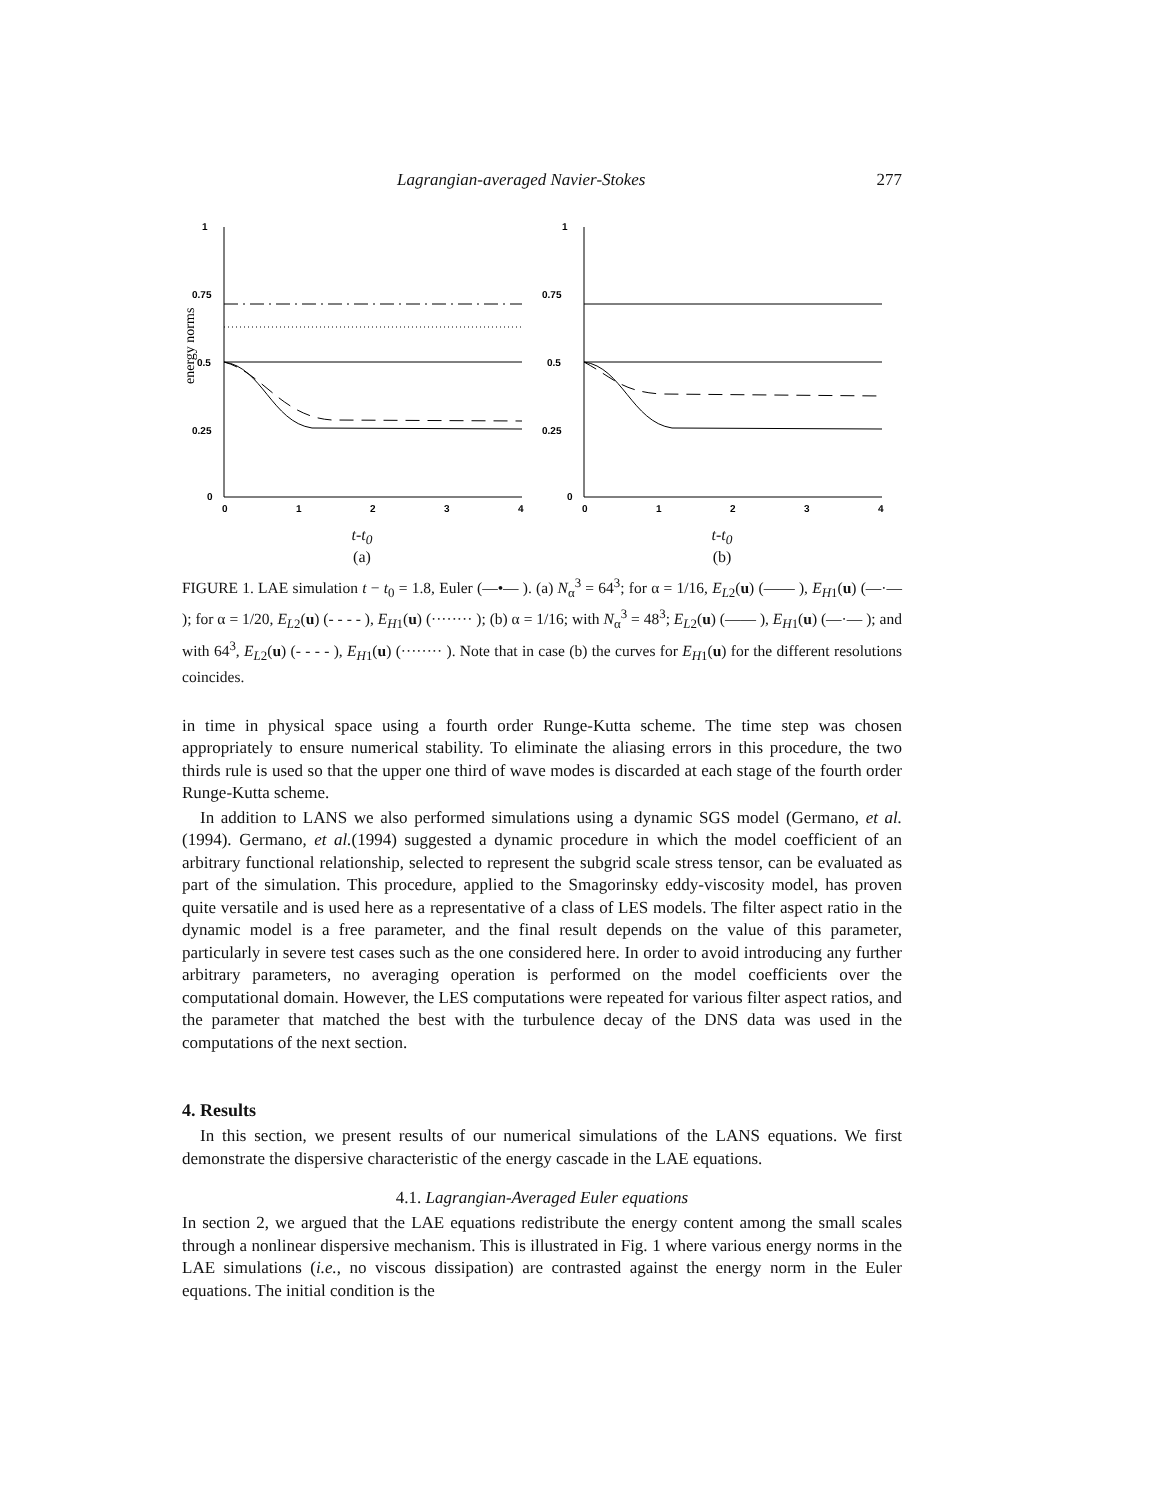Lagrangian-averaged Navier-Stokes 277
energy norms
1
0.75
0.5
0.25
0
0
1
2
3
4
t-t<sub>0</sub>
(a)
1
0.75
0.5
0.25
0
0
1
2
3
4
t-t<sub>0</sub>
(b)
FIGURE 1. LAE simulation t − t<sub>0</sub> = 1.8, Euler (—•— ). (a) N<sub>α</sub><sup>3</sup> = 64<sup>3</sup>; for α = 1/16, E<sub>L2</sub>(u) (—— ), E<sub>H1</sub>(u) (—·— ); for α = 1/20, E<sub>L2</sub>(u) (- - - - ), E<sub>H1</sub>(u) (········ ); (b) α = 1/16; with N<sub>α</sub><sup>3</sup> = 48<sup>3</sup>; E<sub>L2</sub>(u) (—— ), E<sub>H1</sub>(u) (—·— ); and with 64<sup>3</sup>, E<sub>L2</sub>(u) (- - - - ), E<sub>H1</sub>(u) (········ ). Note that in case (b) the curves for E<sub>H1</sub>(u) for the different resolutions coincides.
in time in physical space using a fourth order Runge-Kutta scheme. The time step was chosen appropriately to ensure numerical stability. To eliminate the aliasing errors in this procedure, the two thirds rule is used so that the upper one third of wave modes is discarded at each stage of the fourth order Runge-Kutta scheme.
In addition to LANS we also performed simulations using a dynamic SGS model (Germano, et al.(1994). Germano, et al.(1994) suggested a dynamic procedure in which the model coefficient of an arbitrary functional relationship, selected to represent the subgrid scale stress tensor, can be evaluated as part of the simulation. This procedure, applied to the Smagorinsky eddy-viscosity model, has proven quite versatile and is used here as a representative of a class of LES models. The filter aspect ratio in the dynamic model is a free parameter, and the final result depends on the value of this parameter, particularly in severe test cases such as the one considered here. In order to avoid introducing any further arbitrary parameters, no averaging operation is performed on the model coefficients over the computational domain. However, the LES computations were repeated for various filter aspect ratios, and the parameter that matched the best with the turbulence decay of the DNS data was used in the computations of the next section.
4. Results
In this section, we present results of our numerical simulations of the LANS equations. We first demonstrate the dispersive characteristic of the energy cascade in the LAE equations.
4.1. Lagrangian-Averaged Euler equations
In section 2, we argued that the LAE equations redistribute the energy content among the small scales through a nonlinear dispersive mechanism. This is illustrated in Fig. 1 where various energy norms in the LAE simulations (i.e., no viscous dissipation) are contrasted against the energy norm in the Euler equations. The initial condition is the